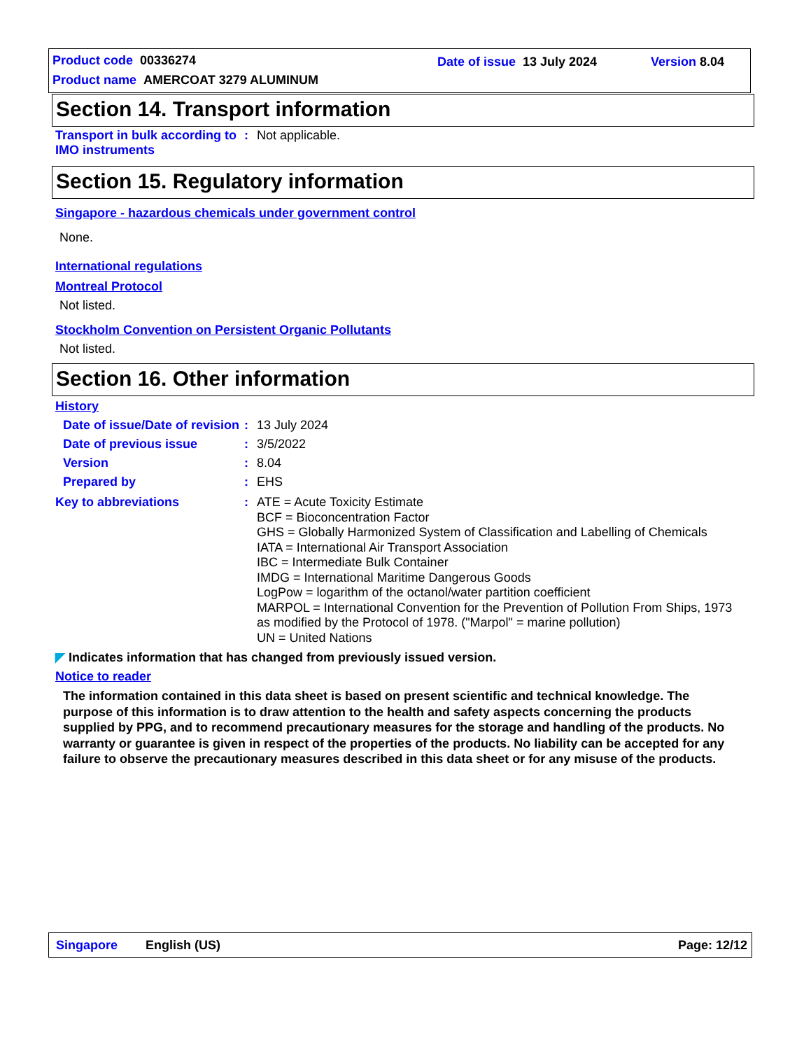Product code 00336274
Product name AMERCOAT 3279 ALUMINUM
Date of issue 13 July 2024 Version 8.04
Section 14. Transport information
Transport in bulk according to IMO instruments
: Not applicable.
Section 15. Regulatory information
Singapore - hazardous chemicals under government control
None.
International regulations
Montreal Protocol
Not listed.
Stockholm Convention on Persistent Organic Pollutants
Not listed.
Section 16. Other information
History
Date of issue/Date of revision
: 13 July 2024
Date of previous issue : 3/5/2022
Version : 8.04
Prepared by : EHS
Key to abbreviations : ATE = Acute Toxicity Estimate
BCF = Bioconcentration Factor
GHS = Globally Harmonized System of Classification and Labelling of Chemicals
IATA = International Air Transport Association
IBC = Intermediate Bulk Container
IMDG = International Maritime Dangerous Goods
LogPow = logarithm of the octanol/water partition coefficient
MARPOL = International Convention for the Prevention of Pollution From Ships, 1973 as modified by the Protocol of 1978. ("Marpol" = marine pollution)
UN = United Nations
◤ Indicates information that has changed from previously issued version.
Notice to reader
The information contained in this data sheet is based on present scientific and technical knowledge. The purpose of this information is to draw attention to the health and safety aspects concerning the products supplied by PPG, and to recommend precautionary measures for the storage and handling of the products. No warranty or guarantee is given in respect of the properties of the products. No liability can be accepted for any failure to observe the precautionary measures described in this data sheet or for any misuse of the products.
Singapore English (US) Page: 12/12